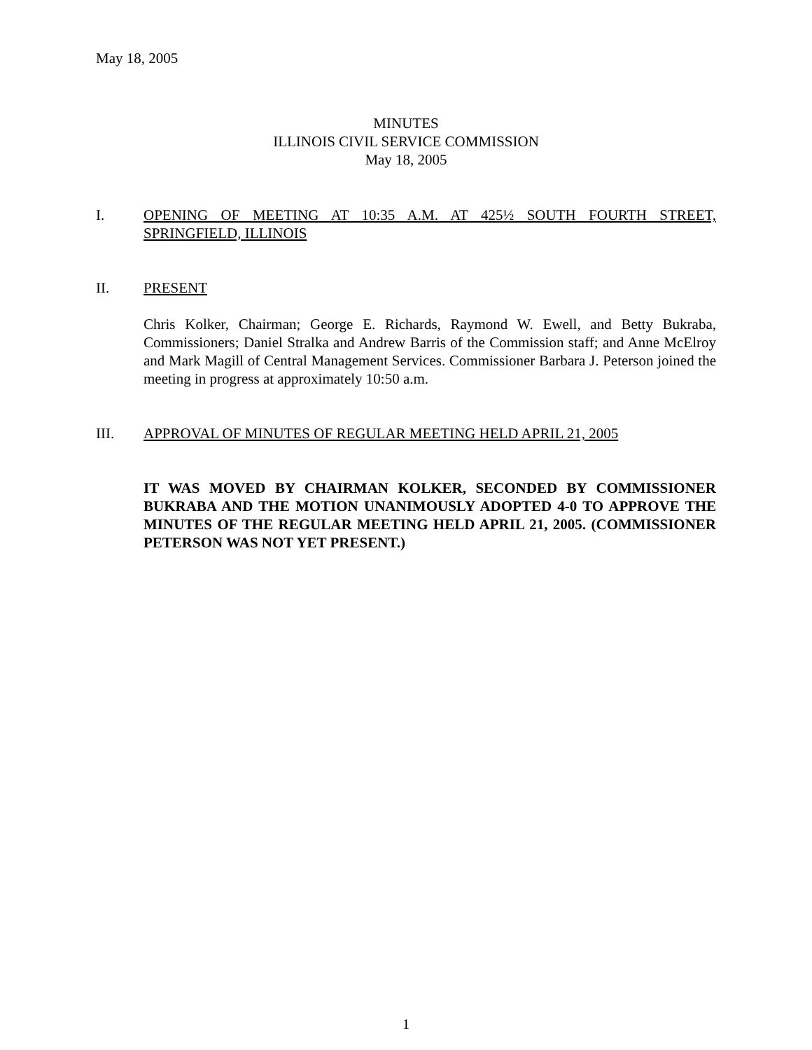May 18, 2005
MINUTES
ILLINOIS CIVIL SERVICE COMMISSION
May 18, 2005
I. OPENING OF MEETING AT 10:35 A.M. AT 425½ SOUTH FOURTH STREET, SPRINGFIELD, ILLINOIS
II. PRESENT
Chris Kolker, Chairman; George E. Richards, Raymond W. Ewell, and Betty Bukraba, Commissioners; Daniel Stralka and Andrew Barris of the Commission staff; and Anne McElroy and Mark Magill of Central Management Services. Commissioner Barbara J. Peterson joined the meeting in progress at approximately 10:50 a.m.
III. APPROVAL OF MINUTES OF REGULAR MEETING HELD APRIL 21, 2005
IT WAS MOVED BY CHAIRMAN KOLKER, SECONDED BY COMMISSIONER BUKRABA AND THE MOTION UNANIMOUSLY ADOPTED 4-0 TO APPROVE THE MINUTES OF THE REGULAR MEETING HELD APRIL 21, 2005. (COMMISSIONER PETERSON WAS NOT YET PRESENT.)
1